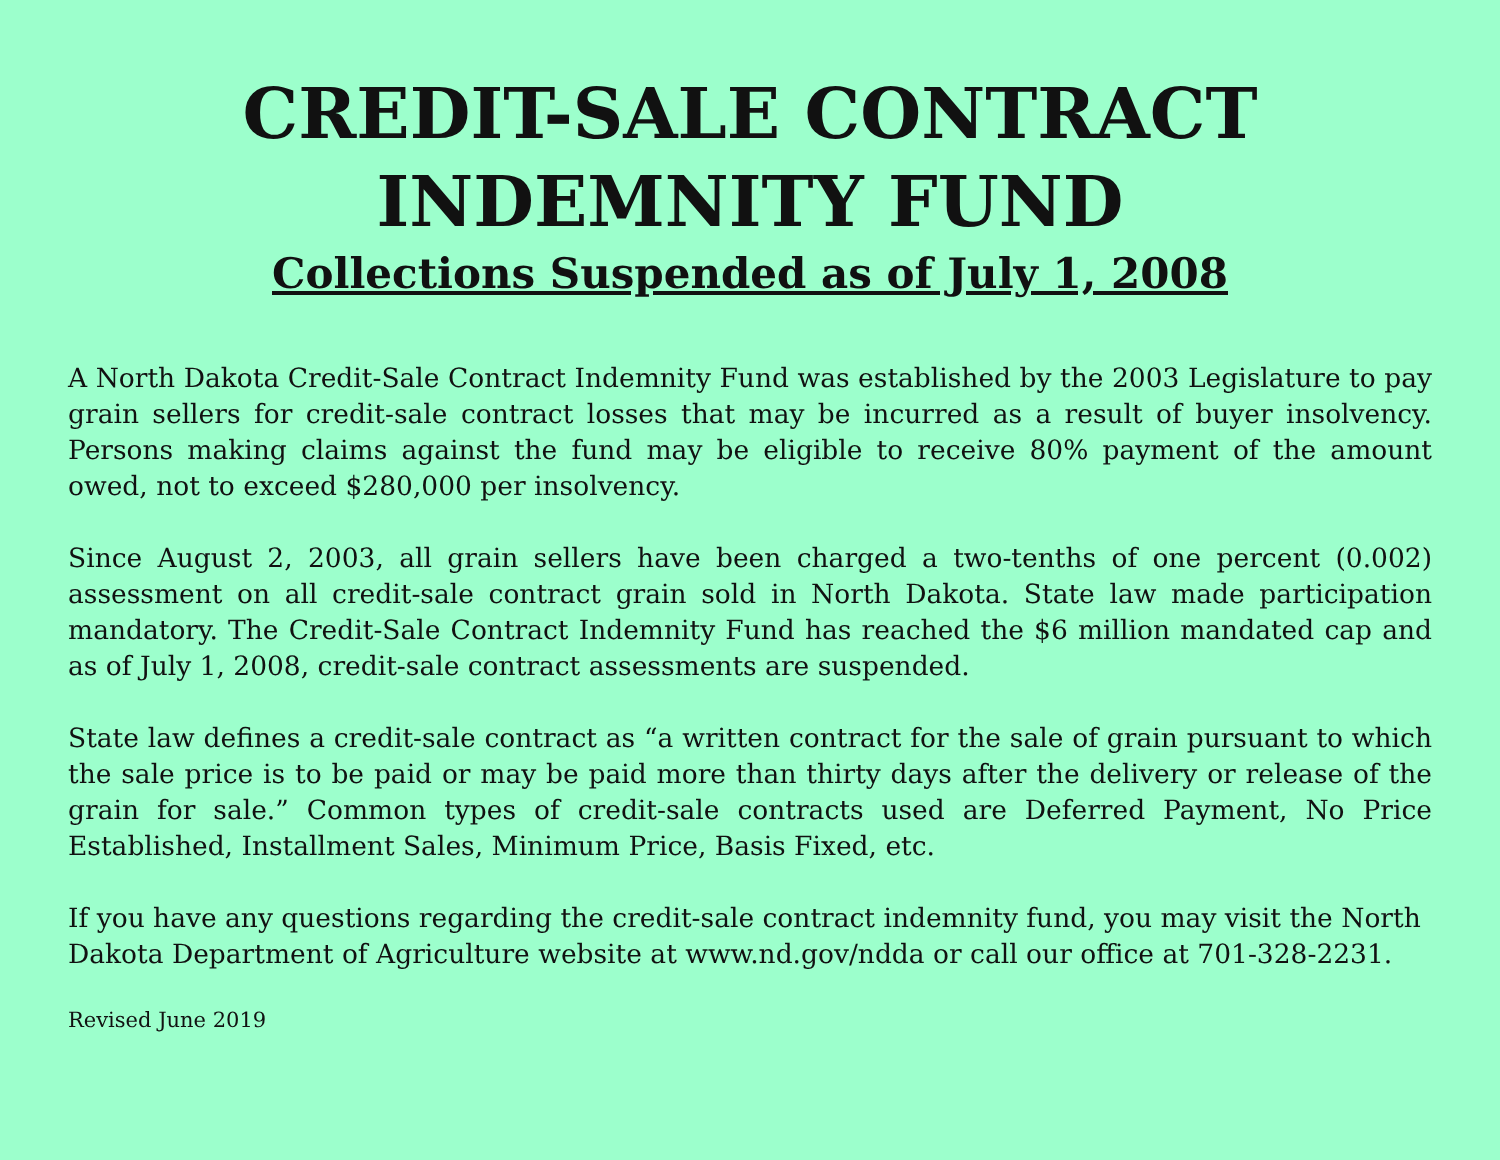CREDIT-SALE CONTRACT
INDEMNITY FUND
Collections Suspended as of July 1, 2008
A North Dakota Credit-Sale Contract Indemnity Fund was established by the 2003 Legislature to pay grain sellers for credit-sale contract losses that may be incurred as a result of buyer insolvency. Persons making claims against the fund may be eligible to receive 80% payment of the amount owed, not to exceed $280,000 per insolvency.
Since August 2, 2003, all grain sellers have been charged a two-tenths of one percent (0.002) assessment on all credit-sale contract grain sold in North Dakota. State law made participation mandatory. The Credit-Sale Contract Indemnity Fund has reached the $6 million mandated cap and as of July 1, 2008, credit-sale contract assessments are suspended.
State law defines a credit-sale contract as “a written contract for the sale of grain pursuant to which the sale price is to be paid or may be paid more than thirty days after the delivery or release of the grain for sale.” Common types of credit-sale contracts used are Deferred Payment, No Price Established, Installment Sales, Minimum Price, Basis Fixed, etc.
If you have any questions regarding the credit-sale contract indemnity fund, you may visit the North Dakota Department of Agriculture website at www.nd.gov/ndda or call our office at 701-328-2231.
Revised June 2019